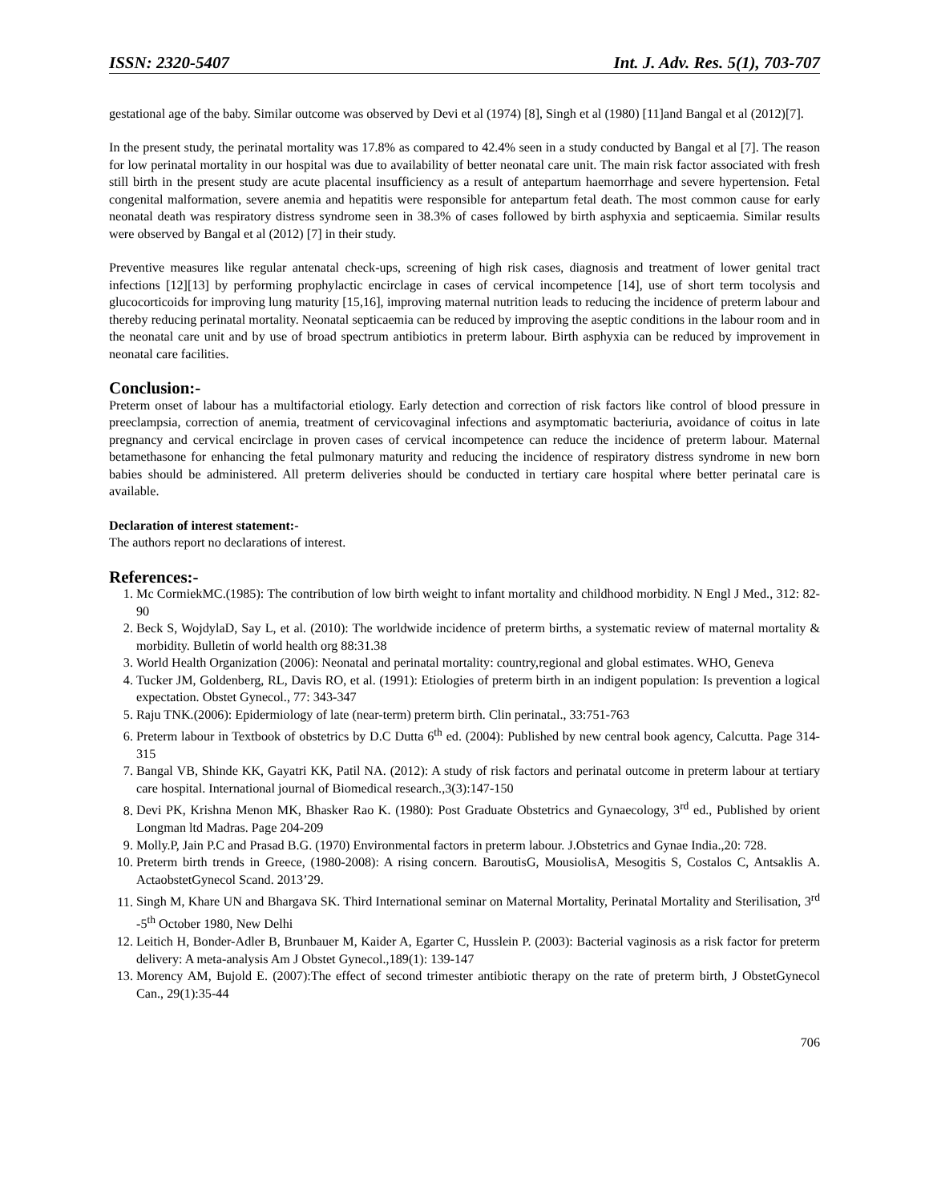ISSN: 2320-5407 Int. J. Adv. Res. 5(1), 703-707
gestational age of the baby. Similar outcome was observed by Devi et al (1974) [8], Singh et al (1980) [11]and Bangal et al (2012)[7].
In the present study, the perinatal mortality was 17.8% as compared to 42.4% seen in a study conducted by Bangal et al [7]. The reason for low perinatal mortality in our hospital was due to availability of better neonatal care unit. The main risk factor associated with fresh still birth in the present study are acute placental insufficiency as a result of antepartum haemorrhage and severe hypertension. Fetal congenital malformation, severe anemia and hepatitis were responsible for antepartum fetal death. The most common cause for early neonatal death was respiratory distress syndrome seen in 38.3% of cases followed by birth asphyxia and septicaemia. Similar results were observed by Bangal et al (2012) [7] in their study.
Preventive measures like regular antenatal check-ups, screening of high risk cases, diagnosis and treatment of lower genital tract infections [12][13] by performing prophylactic encirclage in cases of cervical incompetence [14], use of short term tocolysis and glucocorticoids for improving lung maturity [15,16], improving maternal nutrition leads to reducing the incidence of preterm labour and thereby reducing perinatal mortality. Neonatal septicaemia can be reduced by improving the aseptic conditions in the labour room and in the neonatal care unit and by use of broad spectrum antibiotics in preterm labour. Birth asphyxia can be reduced by improvement in neonatal care facilities.
Conclusion:-
Preterm onset of labour has a multifactorial etiology. Early detection and correction of risk factors like control of blood pressure in preeclampsia, correction of anemia, treatment of cervicovaginal infections and asymptomatic bacteriuria, avoidance of coitus in late pregnancy and cervical encirclage in proven cases of cervical incompetence can reduce the incidence of preterm labour. Maternal betamethasone for enhancing the fetal pulmonary maturity and reducing the incidence of respiratory distress syndrome in new born babies should be administered. All preterm deliveries should be conducted in tertiary care hospital where better perinatal care is available.
Declaration of interest statement:-
The authors report no declarations of interest.
References:-
1. Mc CormiekMC.(1985): The contribution of low birth weight to infant mortality and childhood morbidity. N Engl J Med., 312: 82-90
2. Beck S, WojdylaD, Say L, et al. (2010): The worldwide incidence of preterm births, a systematic review of maternal mortality & morbidity. Bulletin of world health org 88:31.38
3. World Health Organization (2006): Neonatal and perinatal mortality: country,regional and global estimates. WHO, Geneva
4. Tucker JM, Goldenberg, RL, Davis RO, et al. (1991): Etiologies of preterm birth in an indigent population: Is prevention a logical expectation. Obstet Gynecol., 77: 343-347
5. Raju TNK.(2006): Epidermiology of late (near-term) preterm birth. Clin perinatal., 33:751-763
6. Preterm labour in Textbook of obstetrics by D.C Dutta 6<sup>th</sup> ed. (2004): Published by new central book agency, Calcutta. Page 314-315
7. Bangal VB, Shinde KK, Gayatri KK, Patil NA. (2012): A study of risk factors and perinatal outcome in preterm labour at tertiary care hospital. International journal of Biomedical research.,3(3):147-150
8. Devi PK, Krishna Menon MK, Bhasker Rao K. (1980): Post Graduate Obstetrics and Gynaecology, 3<sup>rd</sup> ed., Published by orient Longman ltd Madras. Page 204-209
9. Molly.P, Jain P.C and Prasad B.G. (1970) Environmental factors in preterm labour. J.Obstetrics and Gynae India.,20: 728.
10. Preterm birth trends in Greece, (1980-2008): A rising concern. BaroutisG, MousiolisA, Mesogitis S, Costalos C, Antsaklis A. ActaobstetGynecol Scand. 2013’29.
11. Singh M, Khare UN and Bhargava SK. Third International seminar on Maternal Mortality, Perinatal Mortality and Sterilisation, 3<sup>rd</sup> -5<sup>th</sup> October 1980, New Delhi
12. Leitich H, Bonder-Adler B, Brunbauer M, Kaider A, Egarter C, Husslein P. (2003): Bacterial vaginosis as a risk factor for preterm delivery: A meta-analysis Am J Obstet Gynecol.,189(1): 139-147
13. Morency AM, Bujold E. (2007):The effect of second trimester antibiotic therapy on the rate of preterm birth, J ObstetGynecol Can., 29(1):35-44
706